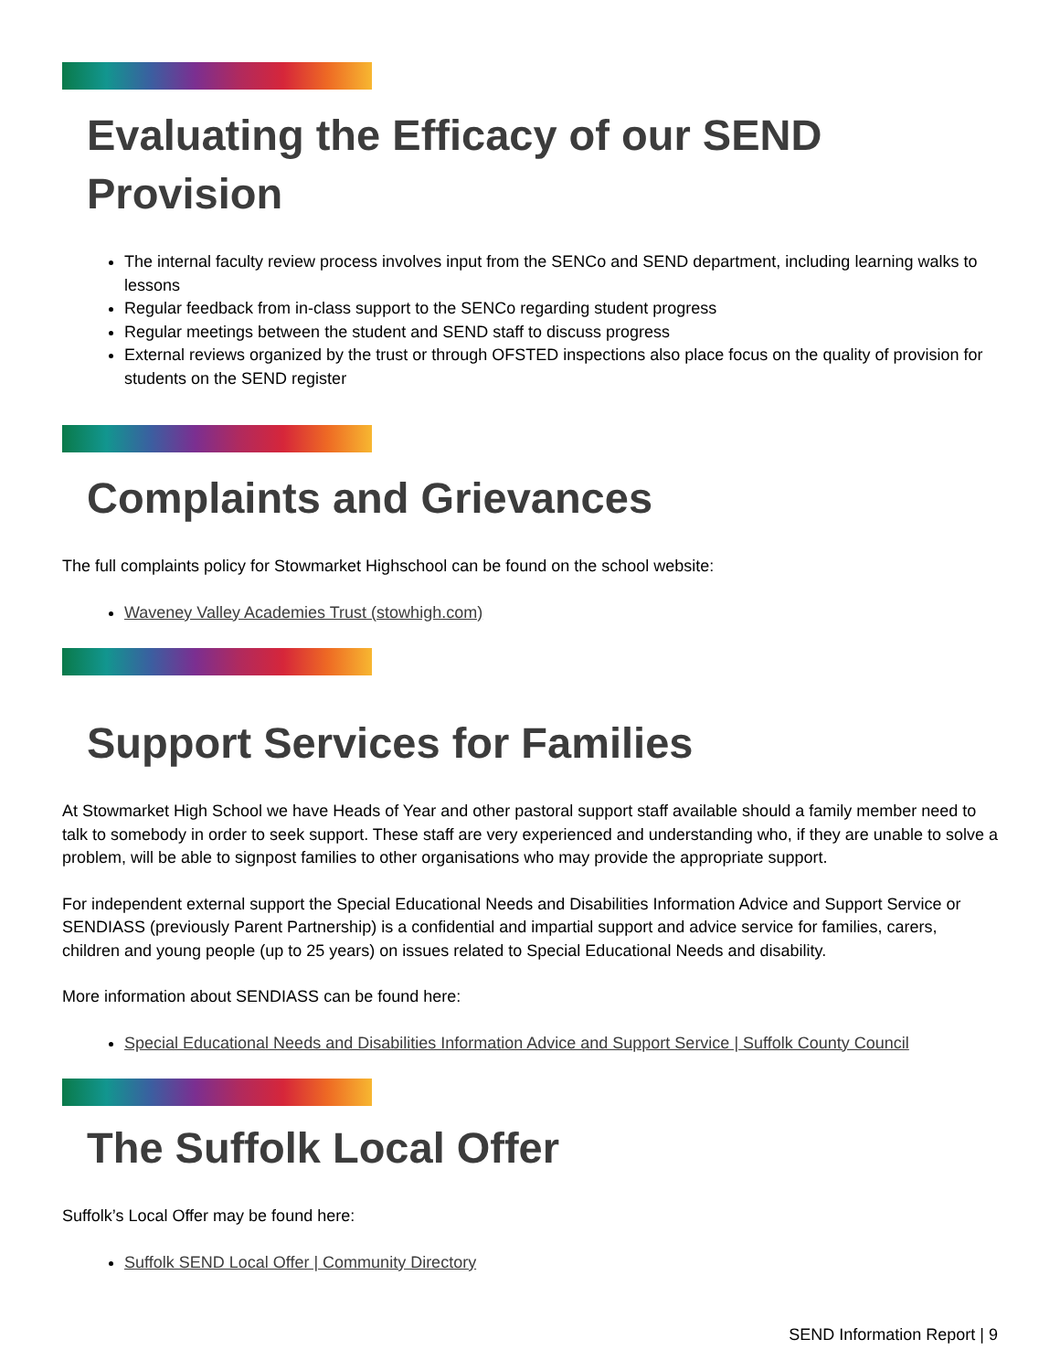Evaluating the Efficacy of our SEND Provision
The internal faculty review process involves input from the SENCo and SEND department, including learning walks to lessons
Regular feedback from in-class support to the SENCo regarding student progress
Regular meetings between the student and SEND staff to discuss progress
External reviews organized by the trust or through OFSTED inspections also place focus on the quality of provision for students on the SEND register
Complaints and Grievances
The full complaints policy for Stowmarket Highschool can be found on the school website:
Waveney Valley Academies Trust (stowhigh.com)
Support Services for Families
At Stowmarket High School we have Heads of Year and other pastoral support staff available should a family member need to talk to somebody in order to seek support. These staff are very experienced and understanding who, if they are unable to solve a problem, will be able to signpost families to other organisations who may provide the appropriate support.
For independent external support the Special Educational Needs and Disabilities Information Advice and Support Service or SENDIASS (previously Parent Partnership) is a confidential and impartial support and advice service for families, carers, children and young people (up to 25 years) on issues related to Special Educational Needs and disability.
More information about SENDIASS can be found here:
Special Educational Needs and Disabilities Information Advice and Support Service | Suffolk County Council
The Suffolk Local Offer
Suffolk’s Local Offer may be found here:
Suffolk SEND Local Offer | Community Directory
SEND Information Report | 9